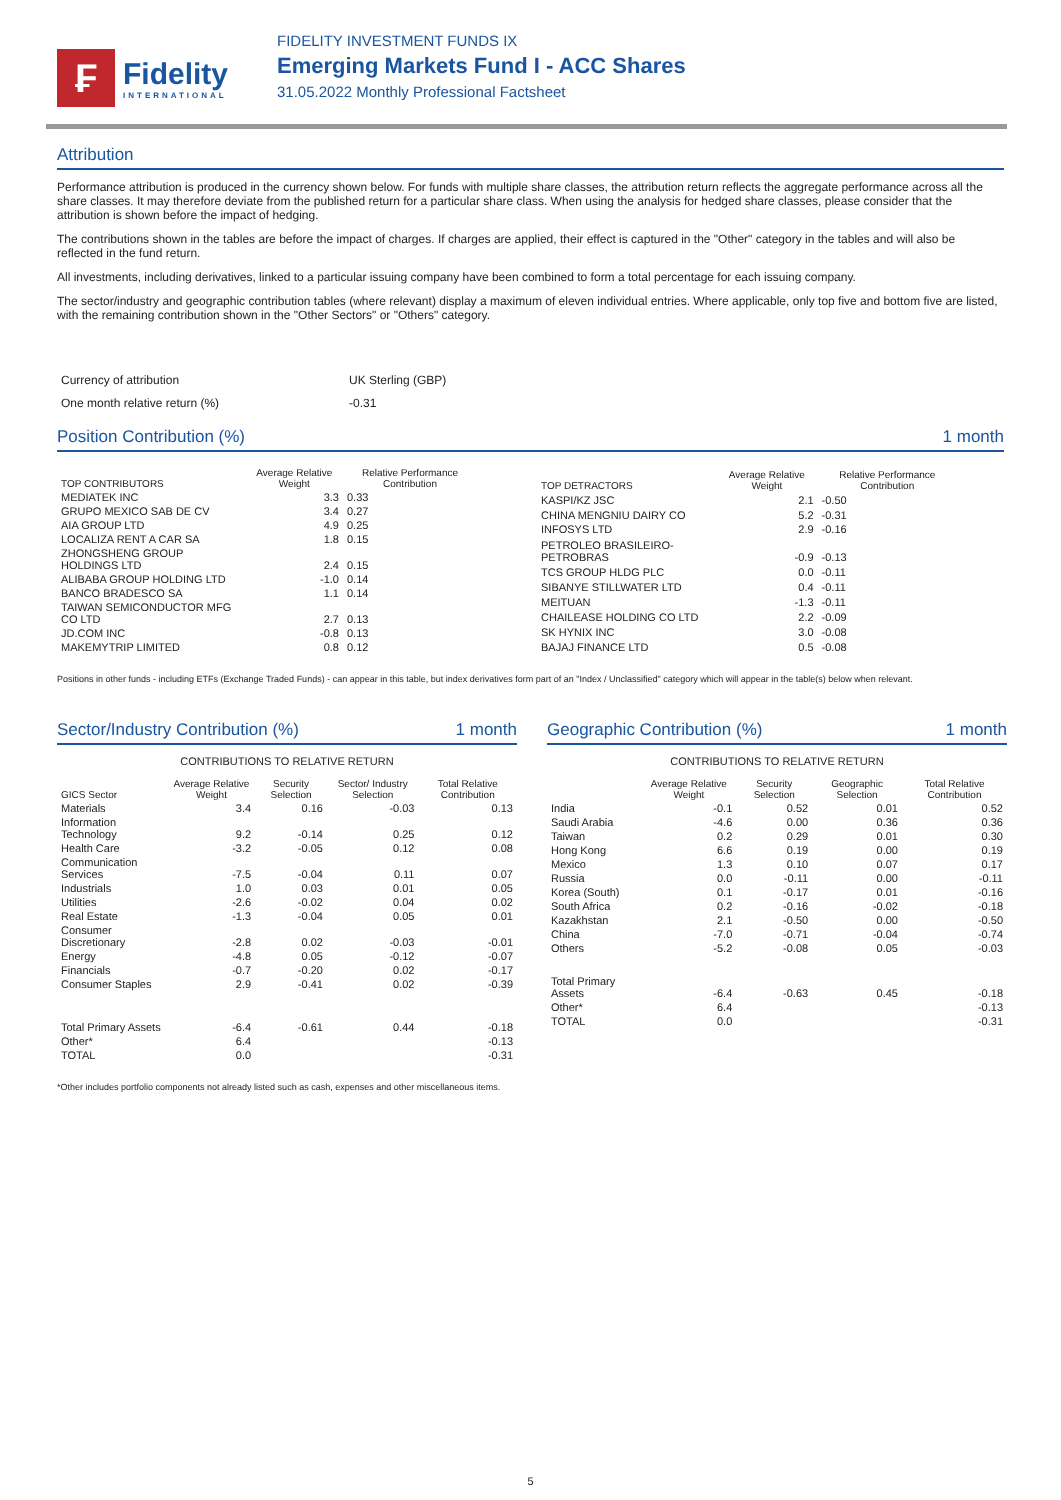₣
Fidelity
INTERNATIONAL
FIDELITY INVESTMENT FUNDS IX
Emerging Markets Fund I - ACC Shares
31.05.2022 Monthly Professional Factsheet
Attribution
Performance attribution is produced in the currency shown below. For funds with multiple share classes, the attribution return reflects the aggregate performance across all the share classes. It may therefore deviate from the published return for a particular share class. When using the analysis for hedged share classes, please consider that the attribution is shown before the impact of hedging.
The contributions shown in the tables are before the impact of charges. If charges are applied, their effect is captured in the "Other" category in the tables and will also be reflected in the fund return.
All investments, including derivatives, linked to a particular issuing company have been combined to form a total percentage for each issuing company.
The sector/industry and geographic contribution tables (where relevant) display a maximum of eleven individual entries. Where applicable, only top five and bottom five are listed, with the remaining contribution shown in the "Other Sectors" or "Others" category.
| Currency of attribution | UK Sterling (GBP) |
| One month relative return (%) | -0.31 |
Position Contribution (%) 1 month
| TOP CONTRIBUTORS | Average Relative Weight | Relative Performance Contribution |
| --- | --- | --- |
| MEDIATEK INC | 3.3 | 0.33 |
| GRUPO MEXICO SAB DE CV | 3.4 | 0.27 |
| AIA GROUP LTD | 4.9 | 0.25 |
| LOCALIZA RENT A CAR SA | 1.8 | 0.15 |
| ZHONGSHENG GROUP HOLDINGS LTD | 2.4 | 0.15 |
| ALIBABA GROUP HOLDING LTD | -1.0 | 0.14 |
| BANCO BRADESCO SA | 1.1 | 0.14 |
| TAIWAN SEMICONDUCTOR MFG CO LTD | 2.7 | 0.13 |
| JD.COM INC | -0.8 | 0.13 |
| MAKEMYTRIP LIMITED | 0.8 | 0.12 |
| TOP DETRACTORS | Average Relative Weight | Relative Performance Contribution |
| --- | --- | --- |
| KASPI/KZ JSC | 2.1 | -0.50 |
| CHINA MENGNIU DAIRY CO | 5.2 | -0.31 |
| INFOSYS LTD | 2.9 | -0.16 |
| PETROLEO BRASILEIRO-PETROBRAS | -0.9 | -0.13 |
| TCS GROUP HLDG PLC | 0.0 | -0.11 |
| SIBANYE STILLWATER LTD | 0.4 | -0.11 |
| MEITUAN | -1.3 | -0.11 |
| CHAILEASE HOLDING CO LTD | 2.2 | -0.09 |
| SK HYNIX INC | 3.0 | -0.08 |
| BAJAJ FINANCE LTD | 0.5 | -0.08 |
Positions in other funds - including ETFs (Exchange Traded Funds) - can appear in this table, but index derivatives form part of an "Index / Unclassified" category which will appear in the table(s) below when relevant.
Sector/Industry Contribution (%) 1 month
CONTRIBUTIONS TO RELATIVE RETURN
| GICS Sector | Average Relative Weight | Security Selection | Sector/ Industry Selection | Total Relative Contribution |
| --- | --- | --- | --- | --- |
| Materials | 3.4 | 0.16 | -0.03 | 0.13 |
| Information Technology | 9.2 | -0.14 | 0.25 | 0.12 |
| Health Care | -3.2 | -0.05 | 0.12 | 0.08 |
| Communication Services | -7.5 | -0.04 | 0.11 | 0.07 |
| Industrials | 1.0 | 0.03 | 0.01 | 0.05 |
| Utilities | -2.6 | -0.02 | 0.04 | 0.02 |
| Real Estate | -1.3 | -0.04 | 0.05 | 0.01 |
| Consumer Discretionary | -2.8 | 0.02 | -0.03 | -0.01 |
| Energy | -4.8 | 0.05 | -0.12 | -0.07 |
| Financials | -0.7 | -0.20 | 0.02 | -0.17 |
| Consumer Staples | 2.9 | -0.41 | 0.02 | -0.39 |
| Total Primary Assets | -6.4 | -0.61 | 0.44 | -0.18 |
| Other* | 6.4 | | | -0.13 |
| TOTAL | 0.0 | | | -0.31 |
Geographic Contribution (%) 1 month
CONTRIBUTIONS TO RELATIVE RETURN
| | Average Relative Weight | Security Selection | Geographic Selection | Total Relative Contribution |
| --- | --- | --- | --- | --- |
| India | -0.1 | 0.52 | 0.01 | 0.52 |
| Saudi Arabia | -4.6 | 0.00 | 0.36 | 0.36 |
| Taiwan | 0.2 | 0.29 | 0.01 | 0.30 |
| Hong Kong | 6.6 | 0.19 | 0.00 | 0.19 |
| Mexico | 1.3 | 0.10 | 0.07 | 0.17 |
| Russia | 0.0 | -0.11 | 0.00 | -0.11 |
| Korea (South) | 0.1 | -0.17 | 0.01 | -0.16 |
| South Africa | 0.2 | -0.16 | -0.02 | -0.18 |
| Kazakhstan | 2.1 | -0.50 | 0.00 | -0.50 |
| China | -7.0 | -0.71 | -0.04 | -0.74 |
| Others | -5.2 | -0.08 | 0.05 | -0.03 |
| Total Primary Assets | -6.4 | -0.63 | 0.45 | -0.18 |
| Other* | 6.4 | | | -0.13 |
| TOTAL | 0.0 | | | -0.31 |
*Other includes portfolio components not already listed such as cash, expenses and other miscellaneous items.
5